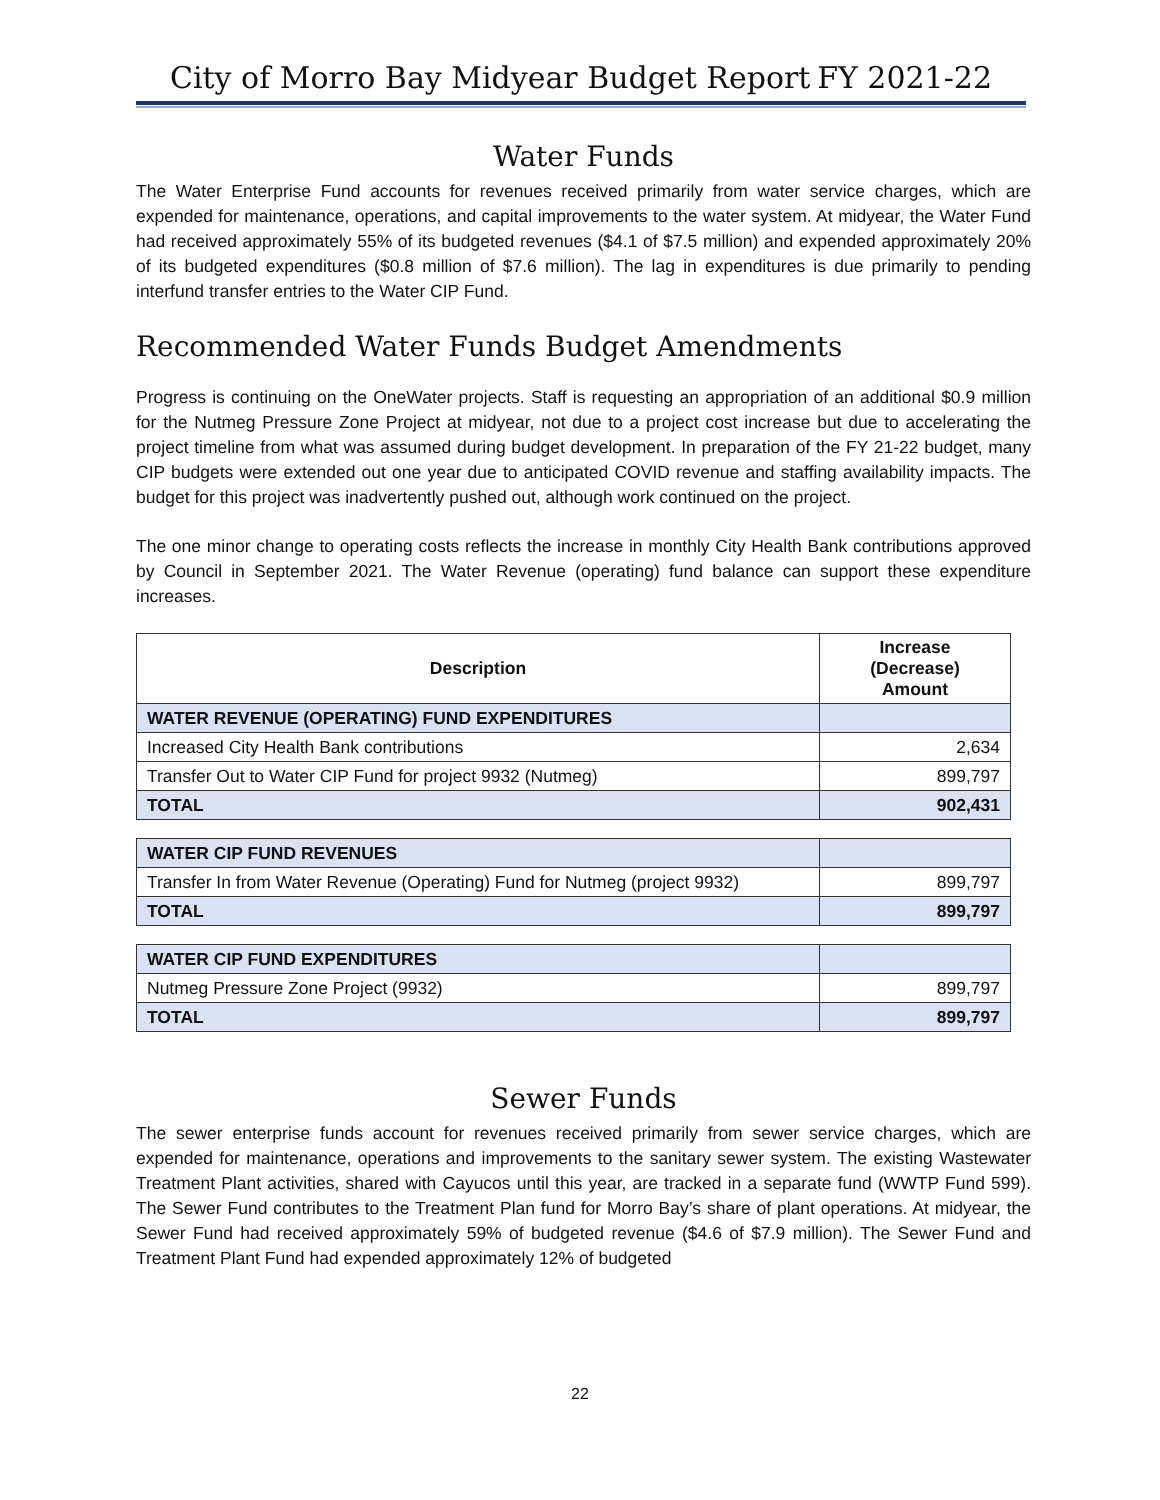City of Morro Bay Midyear Budget Report FY 2021-22
Water Funds
The Water Enterprise Fund accounts for revenues received primarily from water service charges, which are expended for maintenance, operations, and capital improvements to the water system. At midyear, the Water Fund had received approximately 55% of its budgeted revenues ($4.1 of $7.5 million) and expended approximately 20% of its budgeted expenditures ($0.8 million of $7.6 million). The lag in expenditures is due primarily to pending interfund transfer entries to the Water CIP Fund.
Recommended Water Funds Budget Amendments
Progress is continuing on the OneWater projects. Staff is requesting an appropriation of an additional $0.9 million for the Nutmeg Pressure Zone Project at midyear, not due to a project cost increase but due to accelerating the project timeline from what was assumed during budget development. In preparation of the FY 21-22 budget, many CIP budgets were extended out one year due to anticipated COVID revenue and staffing availability impacts. The budget for this project was inadvertently pushed out, although work continued on the project.
The one minor change to operating costs reflects the increase in monthly City Health Bank contributions approved by Council in September 2021. The Water Revenue (operating) fund balance can support these expenditure increases.
| Description | Increase (Decrease) Amount |
| --- | --- |
| WATER REVENUE (OPERATING) FUND EXPENDITURES | |
| Increased City Health Bank contributions | 2,634 |
| Transfer Out to Water CIP Fund for project 9932 (Nutmeg) | 899,797 |
| TOTAL | 902,431 |
| WATER CIP FUND REVENUES | |
| Transfer In from Water Revenue (Operating) Fund for Nutmeg (project 9932) | 899,797 |
| TOTAL | 899,797 |
| WATER CIP FUND EXPENDITURES | |
| Nutmeg Pressure Zone Project (9932) | 899,797 |
| TOTAL | 899,797 |
Sewer Funds
The sewer enterprise funds account for revenues received primarily from sewer service charges, which are expended for maintenance, operations and improvements to the sanitary sewer system. The existing Wastewater Treatment Plant activities, shared with Cayucos until this year, are tracked in a separate fund (WWTP Fund 599). The Sewer Fund contributes to the Treatment Plan fund for Morro Bay’s share of plant operations. At midyear, the Sewer Fund had received approximately 59% of budgeted revenue ($4.6 of $7.9 million). The Sewer Fund and Treatment Plant Fund had expended approximately 12% of budgeted
22